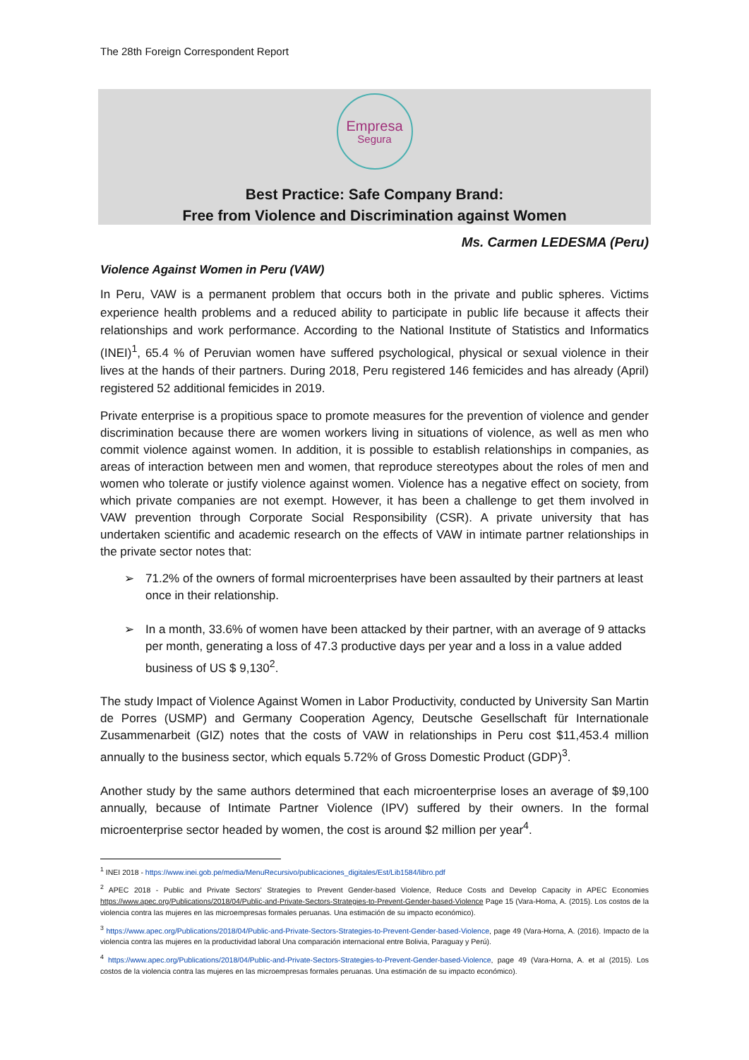The 28th Foreign Correspondent Report
Empresa
Segura
Best Practice: Safe Company Brand:
Free from Violence and Discrimination against Women
Ms. Carmen LEDESMA (Peru)
Violence Against Women in Peru (VAW)
In Peru, VAW is a permanent problem that occurs both in the private and public spheres. Victims experience health problems and a reduced ability to participate in public life because it affects their relationships and work performance. According to the National Institute of Statistics and Informatics (INEI)<sup>1</sup>, 65.4 % of Peruvian women have suffered psychological, physical or sexual violence in their lives at the hands of their partners. During 2018, Peru registered 146 femicides and has already (April) registered 52 additional femicides in 2019.
Private enterprise is a propitious space to promote measures for the prevention of violence and gender discrimination because there are women workers living in situations of violence, as well as men who commit violence against women. In addition, it is possible to establish relationships in companies, as areas of interaction between men and women, that reproduce stereotypes about the roles of men and women who tolerate or justify violence against women. Violence has a negative effect on society, from which private companies are not exempt. However, it has been a challenge to get them involved in VAW prevention through Corporate Social Responsibility (CSR). A private university that has undertaken scientific and academic research on the effects of VAW in intimate partner relationships in the private sector notes that:
➢ 71.2% of the owners of formal microenterprises have been assaulted by their partners at least once in their relationship.
➢ In a month, 33.6% of women have been attacked by their partner, with an average of 9 attacks per month, generating a loss of 47.3 productive days per year and a loss in a value added business of US $ 9,130<sup>2</sup>.
The study Impact of Violence Against Women in Labor Productivity, conducted by University San Martin de Porres (USMP) and Germany Cooperation Agency, Deutsche Gesellschaft für Internationale Zusammenarbeit (GIZ) notes that the costs of VAW in relationships in Peru cost $11,453.4 million annually to the business sector, which equals 5.72% of Gross Domestic Product (GDP)<sup>3</sup>.
Another study by the same authors determined that each microenterprise loses an average of $9,100 annually, because of Intimate Partner Violence (IPV) suffered by their owners. In the formal microenterprise sector headed by women, the cost is around $2 million per year<sup>4</sup>.
<sup>1</sup> INEI 2018 - https://www.inei.gob.pe/media/MenuRecursivo/publicaciones_digitales/Est/Lib1584/libro.pdf
<sup>2</sup> APEC 2018 - Public and Private Sectors' Strategies to Prevent Gender-based Violence, Reduce Costs and Develop Capacity in APEC Economies https://www.apec.org/Publications/2018/04/Public-and-Private-Sectors-Strategies-to-Prevent-Gender-based-Violence Page 15 (Vara-Horna, A. (2015). Los costos de la violencia contra las mujeres en las microempresas formales peruanas. Una estimación de su impacto económico).
<sup>3</sup> https://www.apec.org/Publications/2018/04/Public-and-Private-Sectors-Strategies-to-Prevent-Gender-based-Violence, page 49 (Vara-Horna, A. (2016). Impacto de la violencia contra las mujeres en la productividad laboral Una comparación internacional entre Bolivia, Paraguay y Perú).
<sup>4</sup> https://www.apec.org/Publications/2018/04/Public-and-Private-Sectors-Strategies-to-Prevent-Gender-based-Violence, page 49 (Vara-Horna, A. et al (2015). Los costos de la violencia contra las mujeres en las microempresas formales peruanas. Una estimación de su impacto económico).